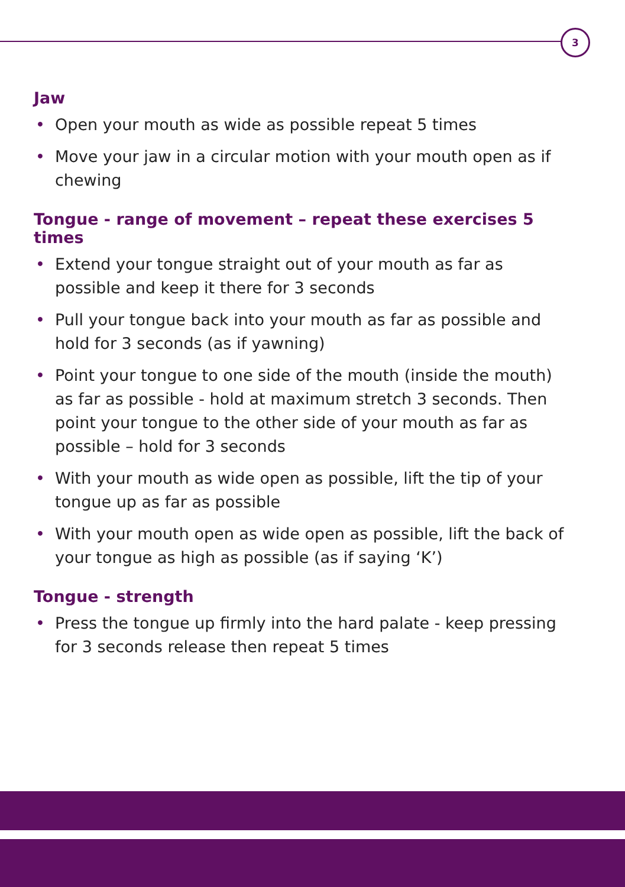3
Jaw
• Open your mouth as wide as possible repeat 5 times
• Move your jaw in a circular motion with your mouth open as if chewing
Tongue - range of movement – repeat these exercises 5 times
• Extend your tongue straight out of your mouth as far as possible and keep it there for 3 seconds
• Pull your tongue back into your mouth as far as possible and hold for 3 seconds (as if yawning)
• Point your tongue to one side of the mouth (inside the mouth) as far as possible - hold at maximum stretch 3 seconds. Then point your tongue to the other side of your mouth as far as possible – hold for 3 seconds
• With your mouth as wide open as possible, lift the tip of your tongue up as far as possible
• With your mouth open as wide open as possible, lift the back of your tongue as high as possible (as if saying ‘K’)
Tongue - strength
• Press the tongue up firmly into the hard palate - keep pressing for 3 seconds release then repeat 5 times